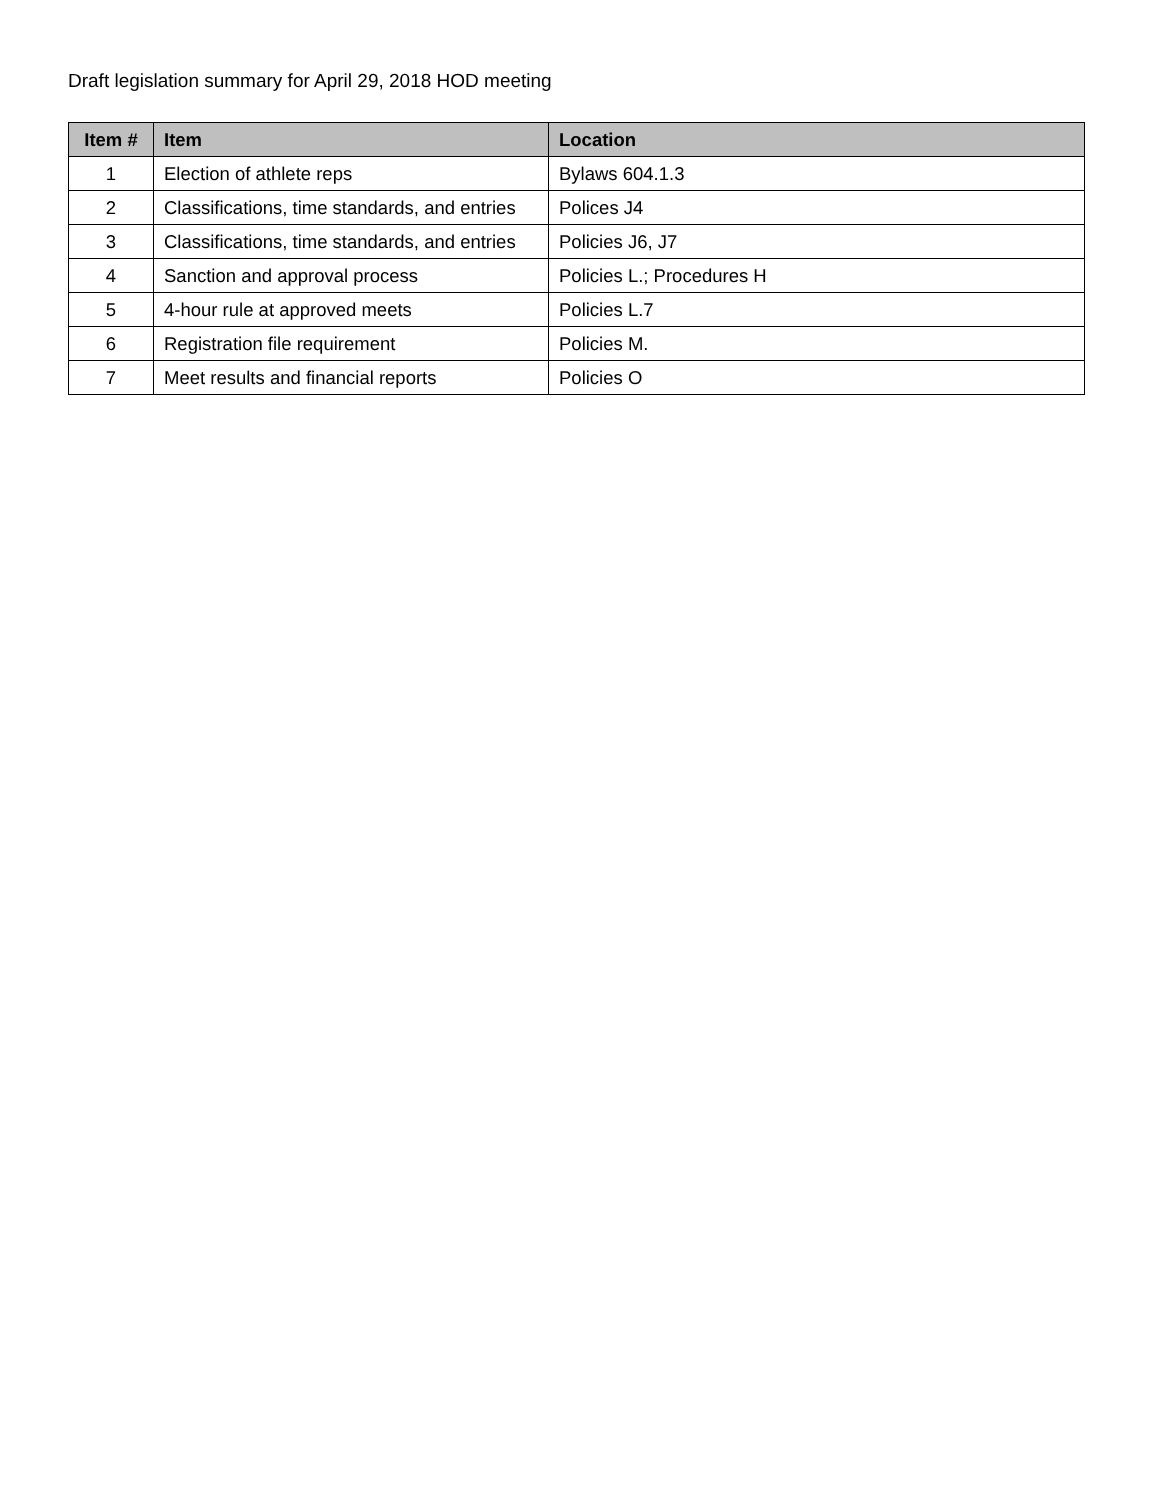Draft legislation summary for April 29, 2018 HOD meeting
| Item # | Item | Location |
| --- | --- | --- |
| 1 | Election of athlete reps | Bylaws 604.1.3 |
| 2 | Classifications, time standards, and entries | Polices J4 |
| 3 | Classifications, time standards, and entries | Policies J6, J7 |
| 4 | Sanction and approval process | Policies L.; Procedures H |
| 5 | 4-hour rule at approved meets | Policies L.7 |
| 6 | Registration file requirement | Policies M. |
| 7 | Meet results and financial reports | Policies O |